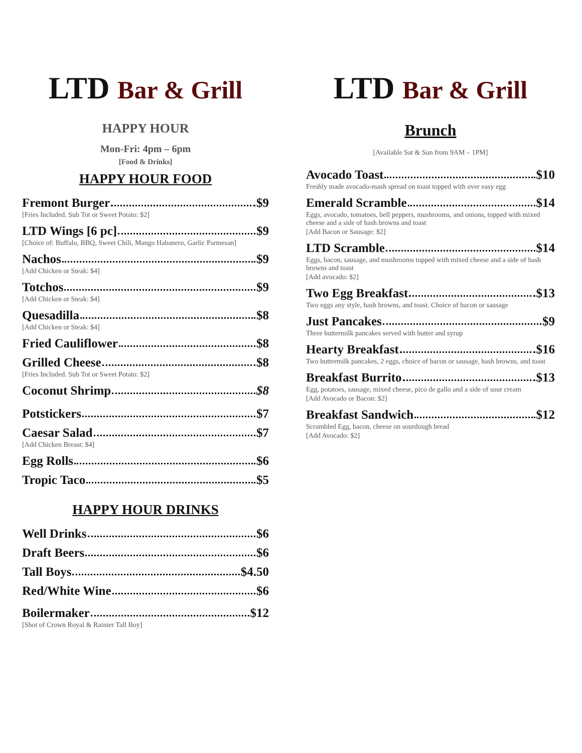LTD Bar & Grill
HAPPY HOUR
Mon-Fri: 4pm – 6pm
[Food & Drinks]
HAPPY HOUR FOOD
Fremont Burger $9
[Fries Included. Sub Tot or Sweet Potato: $2]
LTD Wings [6 pc] $9
[Choice of: Buffalo, BBQ, Sweet Chili, Mango Habanero, Garlic Parmesan]
Nachos $9
[Add Chicken or Steak: $4]
Totchos $9
[Add Chicken or Steak: $4]
Quesadilla $8
[Add Chicken or Steak: $4]
Fried Cauliflower $8
Grilled Cheese $8
[Fries Included. Sub Tot or Sweet Potato: $2]
Coconut Shrimp $8
Potstickers $7
Caesar Salad $7
[Add Chicken Breast: $4]
Egg Rolls $6
Tropic Taco $5
HAPPY HOUR DRINKS
Well Drinks $6
Draft Beers $6
Tall Boys $4.50
Red/White Wine $6
Boilermaker $12
[Shot of Crown Royal & Rainier Tall Boy]
LTD Bar & Grill
Brunch
[Available Sat & Sun from 9AM – 1PM]
Avocado Toast $10
Freshly made avocado-mash spread on toast topped with over easy egg
Emerald Scramble $14
Eggs, avocado, tomatoes, bell peppers, mushrooms, and onions, topped with mixed cheese and a side of hash browns and toast
[Add Bacon or Sausage: $2]
LTD Scramble $14
Eggs, bacon, sausage, and mushrooms topped with mixed cheese and a side of hash browns and toast
[Add avocado: $2]
Two Egg Breakfast $13
Two eggs any style, hash browns, and toast. Choice of bacon or sausage
Just Pancakes $9
Three buttermilk pancakes served with butter and syrup
Hearty Breakfast $16
Two buttermilk pancakes, 2 eggs, choice of bacon or sausage, hash browns, and toast
Breakfast Burrito $13
Egg, potatoes, sausage, mixed cheese, pico de gallo and a side of sour cream
[Add Avocado or Bacon: $2]
Breakfast Sandwich $12
Scrambled Egg, bacon, cheese on sourdough bread
[Add Avocado: $2]